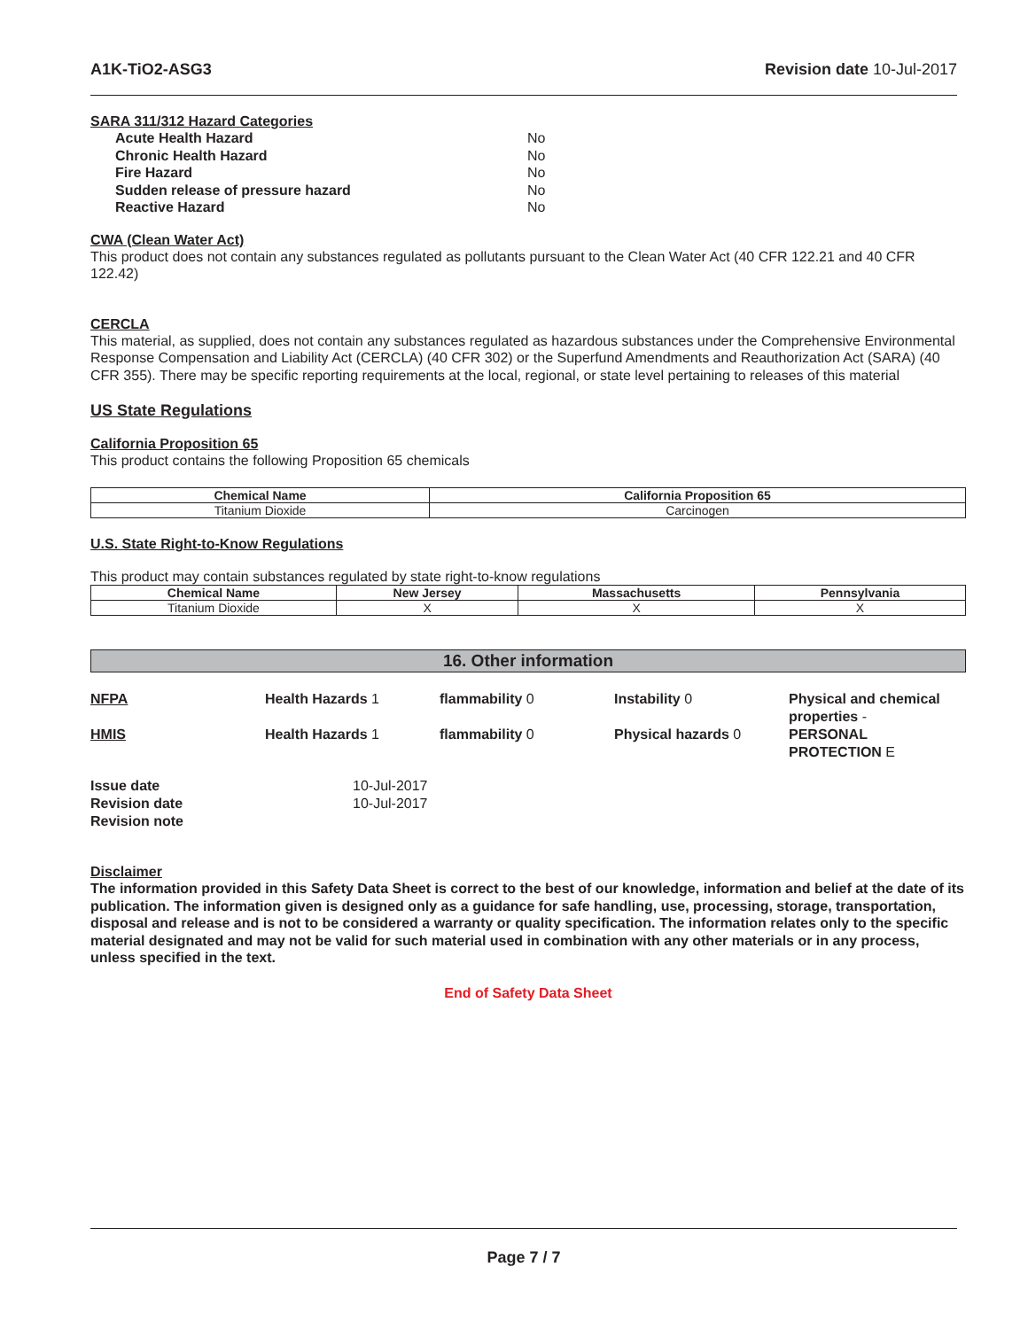A1K-TiO2-ASG3 Revision date 10-Jul-2017
SARA 311/312 Hazard Categories
| Acute Health Hazard | No |
| Chronic Health Hazard | No |
| Fire Hazard | No |
| Sudden release of pressure hazard | No |
| Reactive Hazard | No |
CWA (Clean Water Act)
This product does not contain any substances regulated as pollutants pursuant to the Clean Water Act (40 CFR 122.21 and 40 CFR 122.42)
CERCLA
This material, as supplied, does not contain any substances regulated as hazardous substances under the Comprehensive Environmental Response Compensation and Liability Act (CERCLA) (40 CFR 302) or the Superfund Amendments and Reauthorization Act (SARA) (40 CFR 355). There may be specific reporting requirements at the local, regional, or state level pertaining to releases of this material
US State Regulations
California Proposition 65
This product contains the following Proposition 65 chemicals
| Chemical Name | California Proposition 65 |
| --- | --- |
| Titanium Dioxide | Carcinogen |
U.S. State Right-to-Know Regulations
This product may contain substances regulated by state right-to-know regulations
| Chemical Name | New Jersey | Massachusetts | Pennsylvania |
| --- | --- | --- | --- |
| Titanium Dioxide | X | X | X |
16. Other information
NFPA Health Hazards 1 flammability 0 Instability 0 Physical and chemical properties -
HMIS Health Hazards 1 flammability 0 Physical hazards 0 PERSONAL PROTECTION E
Issue date 10-Jul-2017
Revision date 10-Jul-2017
Revision note
Disclaimer
The information provided in this Safety Data Sheet is correct to the best of our knowledge, information and belief at the date of its publication. The information given is designed only as a guidance for safe handling, use, processing, storage, transportation, disposal and release and is not to be considered a warranty or quality specification. The information relates only to the specific material designated and may not be valid for such material used in combination with any other materials or in any process, unless specified in the text.
End of Safety Data Sheet
Page 7 / 7